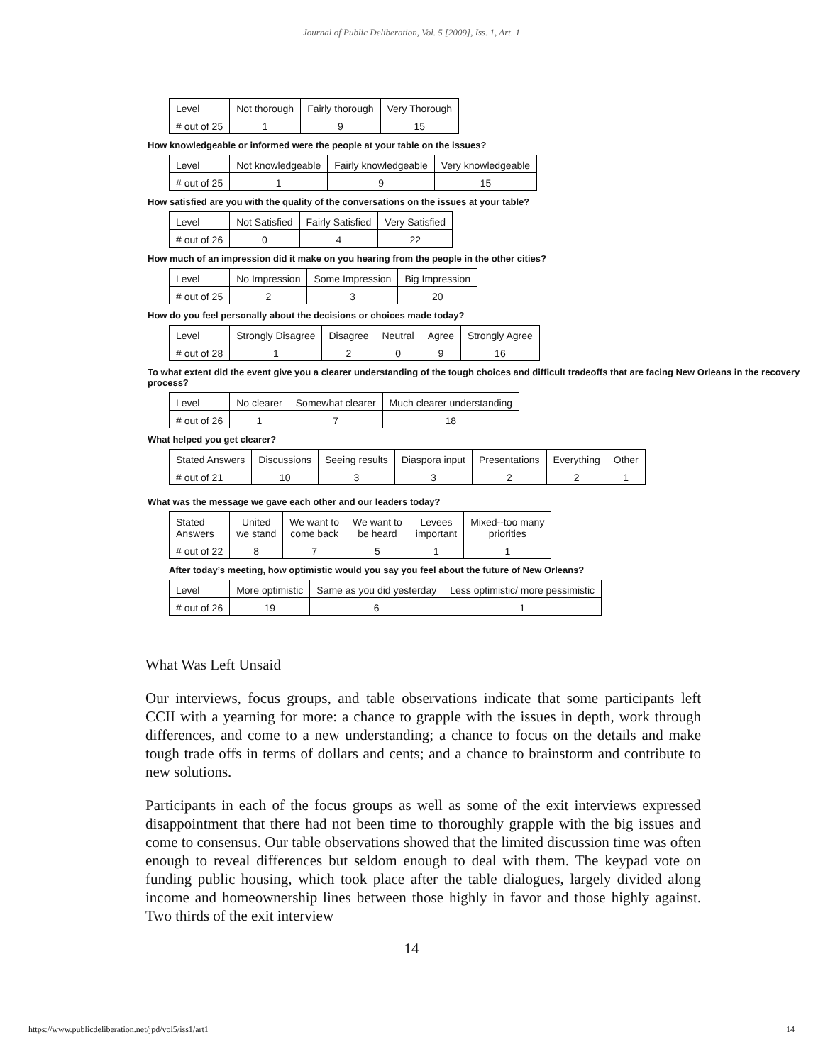Journal of Public Deliberation, Vol. 5 [2009], Iss. 1, Art. 1
| Level | Not thorough | Fairly thorough | Very Thorough |
| # out of 25 | 1 | 9 | 15 |
How knowledgeable or informed were the people at your table on the issues?
| Level | Not knowledgeable | Fairly knowledgeable | Very knowledgeable |
| # out of 25 | 1 | 9 | 15 |
How satisfied are you with the quality of the conversations on the issues at your table?
| Level | Not Satisfied | Fairly Satisfied | Very Satisfied |
| # out of 26 | 0 | 4 | 22 |
How much of an impression did it make on you hearing from the people in the other cities?
| Level | No Impression | Some Impression | Big Impression |
| # out of 25 | 2 | 3 | 20 |
How do you feel personally about the decisions or choices made today?
| Level | Strongly Disagree | Disagree | Neutral | Agree | Strongly Agree |
| # out of 28 | 1 | 2 | 0 | 9 | 16 |
To what extent did the event give you a clearer understanding of the tough choices and difficult tradeoffs that are facing New Orleans in the recovery process?
| Level | No clearer | Somewhat clearer | Much clearer understanding |
| # out of 26 | 1 | 7 | 18 |
What helped you get clearer?
| Stated Answers | Discussions | Seeing results | Diaspora input | Presentations | Everything | Other |
| # out of 21 | 10 | 3 | 3 | 2 | 2 | 1 |
What was the message we gave each other and our leaders today?
| Stated Answers | United we stand | We want to come back | We want to be heard | Levees important | Mixed--too many priorities |
| # out of 22 | 8 | 7 | 5 | 1 | 1 |
After today’s meeting, how optimistic would you say you feel about the future of New Orleans?
| Level | More optimistic | Same as you did yesterday | Less optimistic/ more pessimistic |
| # out of 26 | 19 | 6 | 1 |
What Was Left Unsaid
Our interviews, focus groups, and table observations indicate that some participants left CCII with a yearning for more: a chance to grapple with the issues in depth, work through differences, and come to a new understanding; a chance to focus on the details and make tough trade offs in terms of dollars and cents; and a chance to brainstorm and contribute to new solutions.
Participants in each of the focus groups as well as some of the exit interviews expressed disappointment that there had not been time to thoroughly grapple with the big issues and come to consensus. Our table observations showed that the limited discussion time was often enough to reveal differences but seldom enough to deal with them. The keypad vote on funding public housing, which took place after the table dialogues, largely divided along income and homeownership lines between those highly in favor and those highly against. Two thirds of the exit interview
14
https://www.publicdeliberation.net/jpd/vol5/iss1/art1 14